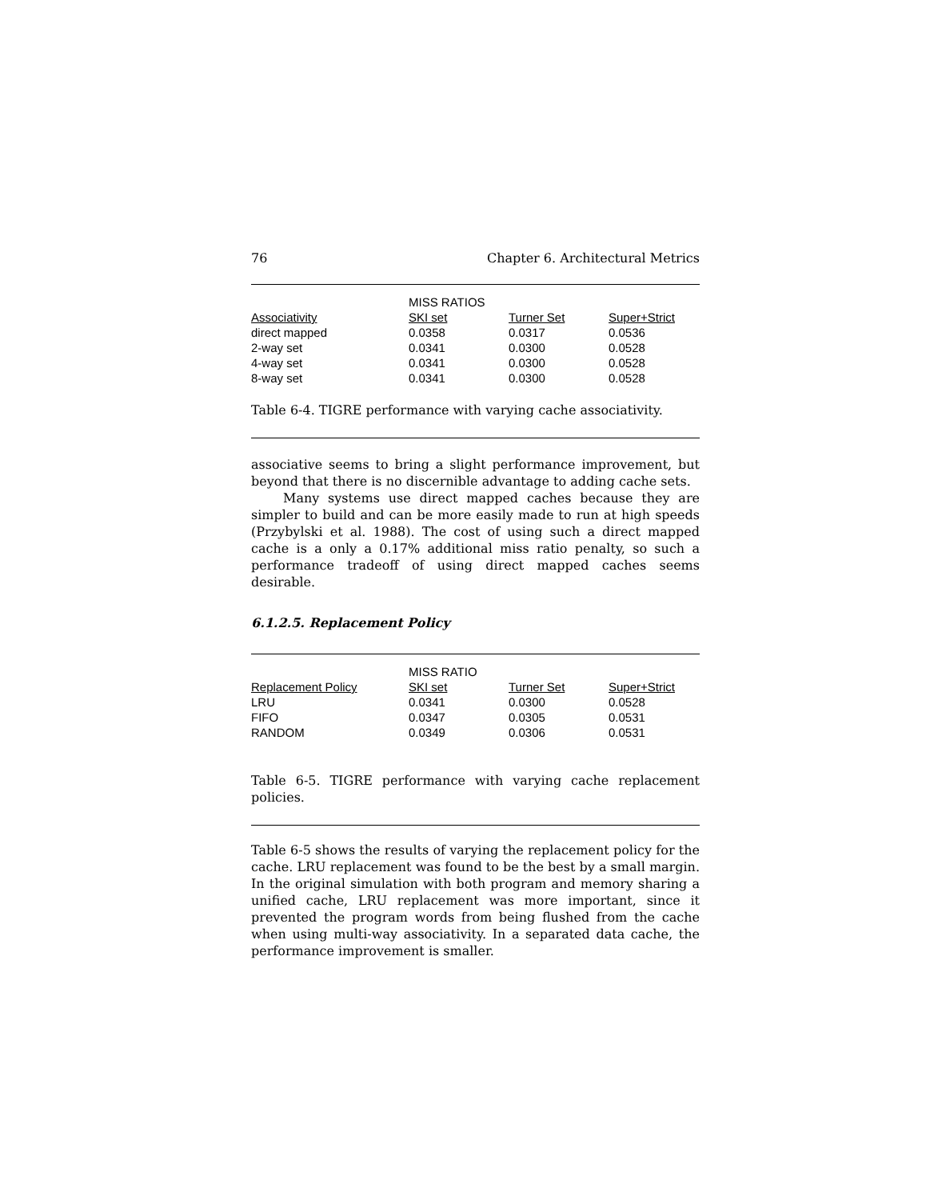76 Chapter 6. Architectural Metrics
| | MISS RATIOS | | |
| Associativity | SKI set | Turner Set | Super+Strict |
| direct mapped | 0.0358 | 0.0317 | 0.0536 |
| 2-way set | 0.0341 | 0.0300 | 0.0528 |
| 4-way set | 0.0341 | 0.0300 | 0.0528 |
| 8-way set | 0.0341 | 0.0300 | 0.0528 |
Table 6-4. TIGRE performance with varying cache associativity.
associative seems to bring a slight performance improvement, but beyond that there is no discernible advantage to adding cache sets.
Many systems use direct mapped caches because they are simpler to build and can be more easily made to run at high speeds (Przybylski et al. 1988). The cost of using such a direct mapped cache is a only a 0.17% additional miss ratio penalty, so such a performance tradeoff of using direct mapped caches seems desirable.
6.1.2.5. Replacement Policy
| | MISS RATIO | | |
| Replacement Policy | SKI set | Turner Set | Super+Strict |
| LRU | 0.0341 | 0.0300 | 0.0528 |
| FIFO | 0.0347 | 0.0305 | 0.0531 |
| RANDOM | 0.0349 | 0.0306 | 0.0531 |
Table 6-5. TIGRE performance with varying cache replacement policies.
Table 6-5 shows the results of varying the replacement policy for the cache. LRU replacement was found to be the best by a small margin. In the original simulation with both program and memory sharing a unified cache, LRU replacement was more important, since it prevented the program words from being flushed from the cache when using multi-way associativity. In a separated data cache, the performance improvement is smaller.